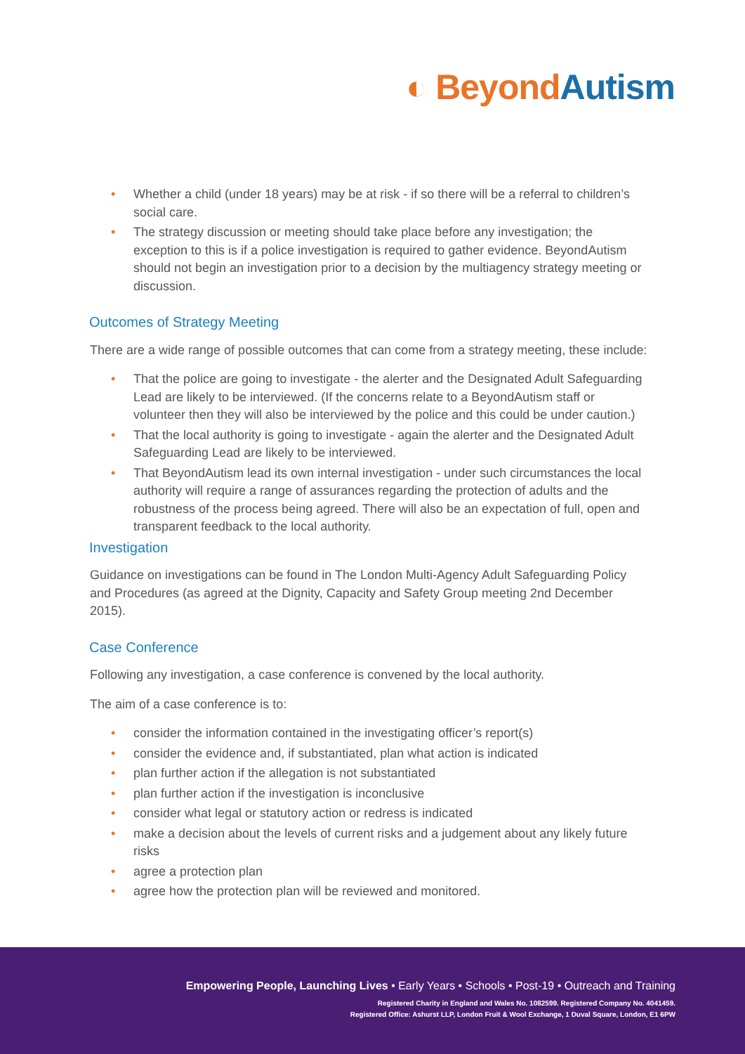◐ Beyond Autism
• Whether a child (under 18 years) may be at risk - if so there will be a referral to children’s social care.
• The strategy discussion or meeting should take place before any investigation; the exception to this is if a police investigation is required to gather evidence. BeyondAutism should not begin an investigation prior to a decision by the multiagency strategy meeting or discussion.
Outcomes of Strategy Meeting
There are a wide range of possible outcomes that can come from a strategy meeting, these include:
• That the police are going to investigate - the alerter and the Designated Adult Safeguarding Lead are likely to be interviewed. (If the concerns relate to a BeyondAutism staff or volunteer then they will also be interviewed by the police and this could be under caution.)
• That the local authority is going to investigate - again the alerter and the Designated Adult Safeguarding Lead are likely to be interviewed.
• That BeyondAutism lead its own internal investigation - under such circumstances the local authority will require a range of assurances regarding the protection of adults and the robustness of the process being agreed. There will also be an expectation of full, open and transparent feedback to the local authority.
Investigation
Guidance on investigations can be found in The London Multi-Agency Adult Safeguarding Policy and Procedures (as agreed at the Dignity, Capacity and Safety Group meeting 2nd December 2015).
Case Conference
Following any investigation, a case conference is convened by the local authority.
The aim of a case conference is to:
• consider the information contained in the investigating officer’s report(s)
• consider the evidence and, if substantiated, plan what action is indicated
• plan further action if the allegation is not substantiated
• plan further action if the investigation is inconclusive
• consider what legal or statutory action or redress is indicated
• make a decision about the levels of current risks and a judgement about any likely future risks
• agree a protection plan
• agree how the protection plan will be reviewed and monitored.
Empowering People, Launching Lives • Early Years • Schools • Post-19 • Outreach and Training
Registered Charity in England and Wales No. 1082599. Registered Company No. 4041459.
Registered Office: Ashurst LLP, London Fruit & Wool Exchange, 1 Duval Square, London, E1 6PW